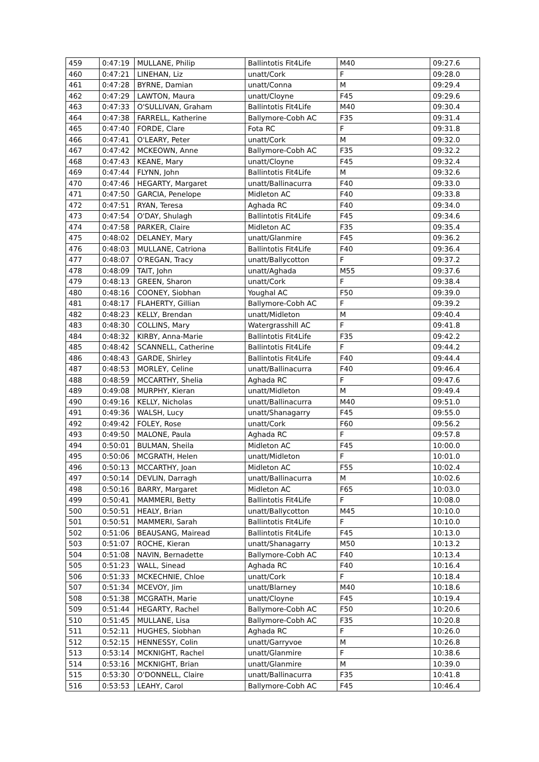| 459 | 0:47:19 | MULLANE, Philip | Ballintotis Fit4Life | M40 | 09:27.6 |
| 460 | 0:47:21 | LINEHAN, Liz | unatt/Cork | F | 09:28.0 |
| 461 | 0:47:28 | BYRNE, Damian | unatt/Conna | M | 09:29.4 |
| 462 | 0:47:29 | LAWTON, Maura | unatt/Cloyne | F45 | 09:29.6 |
| 463 | 0:47:33 | O'SULLIVAN, Graham | Ballintotis Fit4Life | M40 | 09:30.4 |
| 464 | 0:47:38 | FARRELL, Katherine | Ballymore-Cobh AC | F35 | 09:31.4 |
| 465 | 0:47:40 | FORDE, Clare | Fota RC | F | 09:31.8 |
| 466 | 0:47:41 | O'LEARY, Peter | unatt/Cork | M | 09:32.0 |
| 467 | 0:47:42 | MCKEOWN, Anne | Ballymore-Cobh AC | F35 | 09:32.2 |
| 468 | 0:47:43 | KEANE, Mary | unatt/Cloyne | F45 | 09:32.4 |
| 469 | 0:47:44 | FLYNN, John | Ballintotis Fit4Life | M | 09:32.6 |
| 470 | 0:47:46 | HEGARTY, Margaret | unatt/Ballinacurra | F40 | 09:33.0 |
| 471 | 0:47:50 | GARCIA, Penelope | Midleton AC | F40 | 09:33.8 |
| 472 | 0:47:51 | RYAN, Teresa | Aghada RC | F40 | 09:34.0 |
| 473 | 0:47:54 | O'DAY, Shulagh | Ballintotis Fit4Life | F45 | 09:34.6 |
| 474 | 0:47:58 | PARKER, Claire | Midleton AC | F35 | 09:35.4 |
| 475 | 0:48:02 | DELANEY, Mary | unatt/Glanmire | F45 | 09:36.2 |
| 476 | 0:48:03 | MULLANE, Catriona | Ballintotis Fit4Life | F40 | 09:36.4 |
| 477 | 0:48:07 | O'REGAN, Tracy | unatt/Ballycotton | F | 09:37.2 |
| 478 | 0:48:09 | TAIT, John | unatt/Aghada | M55 | 09:37.6 |
| 479 | 0:48:13 | GREEN, Sharon | unatt/Cork | F | 09:38.4 |
| 480 | 0:48:16 | COONEY, Siobhan | Youghal AC | F50 | 09:39.0 |
| 481 | 0:48:17 | FLAHERTY, Gillian | Ballymore-Cobh AC | F | 09:39.2 |
| 482 | 0:48:23 | KELLY, Brendan | unatt/Midleton | M | 09:40.4 |
| 483 | 0:48:30 | COLLINS, Mary | Watergrasshill AC | F | 09:41.8 |
| 484 | 0:48:32 | KIRBY, Anna-Marie | Ballintotis Fit4Life | F35 | 09:42.2 |
| 485 | 0:48:42 | SCANNELL, Catherine | Ballintotis Fit4Life | F | 09:44.2 |
| 486 | 0:48:43 | GARDE, Shirley | Ballintotis Fit4Life | F40 | 09:44.4 |
| 487 | 0:48:53 | MORLEY, Celine | unatt/Ballinacurra | F40 | 09:46.4 |
| 488 | 0:48:59 | MCCARTHY, Shelia | Aghada RC | F | 09:47.6 |
| 489 | 0:49:08 | MURPHY, Kieran | unatt/Midleton | M | 09:49.4 |
| 490 | 0:49:16 | KELLY, Nicholas | unatt/Ballinacurra | M40 | 09:51.0 |
| 491 | 0:49:36 | WALSH, Lucy | unatt/Shanagarry | F45 | 09:55.0 |
| 492 | 0:49:42 | FOLEY, Rose | unatt/Cork | F60 | 09:56.2 |
| 493 | 0:49:50 | MALONE, Paula | Aghada RC | F | 09:57.8 |
| 494 | 0:50:01 | BULMAN, Sheila | Midleton AC | F45 | 10:00.0 |
| 495 | 0:50:06 | MCGRATH, Helen | unatt/Midleton | F | 10:01.0 |
| 496 | 0:50:13 | MCCARTHY, Joan | Midleton AC | F55 | 10:02.4 |
| 497 | 0:50:14 | DEVLIN, Darragh | unatt/Ballinacurra | M | 10:02.6 |
| 498 | 0:50:16 | BARRY, Margaret | Midleton AC | F65 | 10:03.0 |
| 499 | 0:50:41 | MAMMERI, Betty | Ballintotis Fit4Life | F | 10:08.0 |
| 500 | 0:50:51 | HEALY, Brian | unatt/Ballycotton | M45 | 10:10.0 |
| 501 | 0:50:51 | MAMMERI, Sarah | Ballintotis Fit4Life | F | 10:10.0 |
| 502 | 0:51:06 | BEAUSANG, Mairead | Ballintotis Fit4Life | F45 | 10:13.0 |
| 503 | 0:51:07 | ROCHE, Kieran | unatt/Shanagarry | M50 | 10:13.2 |
| 504 | 0:51:08 | NAVIN, Bernadette | Ballymore-Cobh AC | F40 | 10:13.4 |
| 505 | 0:51:23 | WALL, Sinead | Aghada RC | F40 | 10:16.4 |
| 506 | 0:51:33 | MCKECHNIE, Chloe | unatt/Cork | F | 10:18.4 |
| 507 | 0:51:34 | MCEVOY, Jim | unatt/Blarney | M40 | 10:18.6 |
| 508 | 0:51:38 | MCGRATH, Marie | unatt/Cloyne | F45 | 10:19.4 |
| 509 | 0:51:44 | HEGARTY, Rachel | Ballymore-Cobh AC | F50 | 10:20.6 |
| 510 | 0:51:45 | MULLANE, Lisa | Ballymore-Cobh AC | F35 | 10:20.8 |
| 511 | 0:52:11 | HUGHES, Siobhan | Aghada RC | F | 10:26.0 |
| 512 | 0:52:15 | HENNESSY, Colin | unatt/Garryvoe | M | 10:26.8 |
| 513 | 0:53:14 | MCKNIGHT, Rachel | unatt/Glanmire | F | 10:38.6 |
| 514 | 0:53:16 | MCKNIGHT, Brian | unatt/Glanmire | M | 10:39.0 |
| 515 | 0:53:30 | O'DONNELL, Claire | unatt/Ballinacurra | F35 | 10:41.8 |
| 516 | 0:53:53 | LEAHY, Carol | Ballymore-Cobh AC | F45 | 10:46.4 |